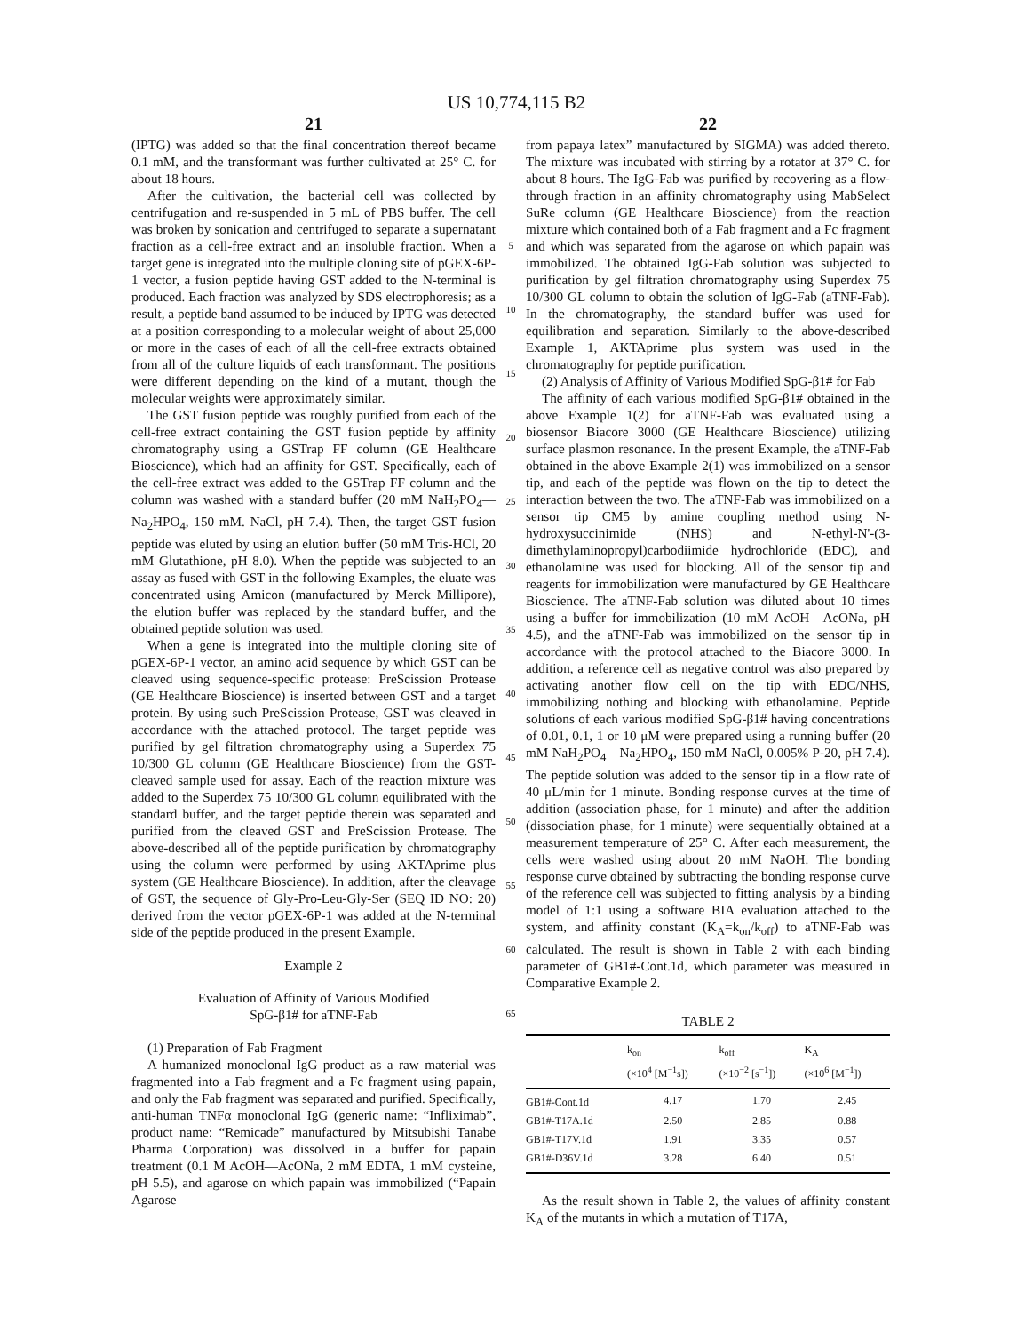US 10,774,115 B2
21
(IPTG) was added so that the final concentration thereof became 0.1 mM, and the transformant was further cultivated at 25° C. for about 18 hours.
After the cultivation, the bacterial cell was collected by centrifugation and re-suspended in 5 mL of PBS buffer. The cell was broken by sonication and centrifuged to separate a supernatant fraction as a cell-free extract and an insoluble fraction. When a target gene is integrated into the multiple cloning site of pGEX-6P-1 vector, a fusion peptide having GST added to the N-terminal is produced. Each fraction was analyzed by SDS electrophoresis; as a result, a peptide band assumed to be induced by IPTG was detected at a position corresponding to a molecular weight of about 25,000 or more in the cases of each of all the cell-free extracts obtained from all of the culture liquids of each transformant. The positions were different depending on the kind of a mutant, though the molecular weights were approximately similar.
The GST fusion peptide was roughly purified from each of the cell-free extract containing the GST fusion peptide by affinity chromatography using a GSTrap FF column (GE Healthcare Bioscience), which had an affinity for GST. Specifically, each of the cell-free extract was added to the GSTrap FF column and the column was washed with a standard buffer (20 mM NaH<sub>2</sub>PO<sub>4</sub>—Na<sub>2</sub>HPO<sub>4</sub>, 150 mM. NaCl, pH 7.4). Then, the target GST fusion peptide was eluted by using an elution buffer (50 mM Tris-HCl, 20 mM Glutathione, pH 8.0). When the peptide was subjected to an assay as fused with GST in the following Examples, the eluate was concentrated using Amicon (manufactured by Merck Millipore), the elution buffer was replaced by the standard buffer, and the obtained peptide solution was used.
When a gene is integrated into the multiple cloning site of pGEX-6P-1 vector, an amino acid sequence by which GST can be cleaved using sequence-specific protease: PreScission Protease (GE Healthcare Bioscience) is inserted between GST and a target protein. By using such PreScission Protease, GST was cleaved in accordance with the attached protocol. The target peptide was purified by gel filtration chromatography using a Superdex 75 10/300 GL column (GE Healthcare Bioscience) from the GST-cleaved sample used for assay. Each of the reaction mixture was added to the Superdex 75 10/300 GL column equilibrated with the standard buffer, and the target peptide therein was separated and purified from the cleaved GST and PreScission Protease. The above-described all of the peptide purification by chromatography using the column were performed by using AKTAprime plus system (GE Healthcare Bioscience). In addition, after the cleavage of GST, the sequence of Gly-Pro-Leu-Gly-Ser (SEQ ID NO: 20) derived from the vector pGEX-6P-1 was added at the N-terminal side of the peptide produced in the present Example.
Example 2
Evaluation of Affinity of Various Modified
SpG-β1# for aTNF-Fab
(1) Preparation of Fab Fragment
A humanized monoclonal IgG product as a raw material was fragmented into a Fab fragment and a Fc fragment using papain, and only the Fab fragment was separated and purified. Specifically, anti-human TNFα monoclonal IgG (generic name: “Infliximab”, product name: “Remicade” manufactured by Mitsubishi Tanabe Pharma Corporation) was dissolved in a buffer for papain treatment (0.1 M AcOH—AcONa, 2 mM EDTA, 1 mM cysteine, pH 5.5), and agarose on which papain was immobilized (“Papain Agarose
5
10
15
20
25
30
35
40
45
50
55
60
65
22
from papaya latex” manufactured by SIGMA) was added thereto. The mixture was incubated with stirring by a rotator at 37° C. for about 8 hours. The IgG-Fab was purified by recovering as a flow-through fraction in an affinity chromatography using MabSelect SuRe column (GE Healthcare Bioscience) from the reaction mixture which contained both of a Fab fragment and a Fc fragment and which was separated from the agarose on which papain was immobilized. The obtained IgG-Fab solution was subjected to purification by gel filtration chromatography using Superdex 75 10/300 GL column to obtain the solution of IgG-Fab (aTNF-Fab). In the chromatography, the standard buffer was used for equilibration and separation. Similarly to the above-described Example 1, AKTAprime plus system was used in the chromatography for peptide purification.
(2) Analysis of Affinity of Various Modified SpG-β1# for Fab
The affinity of each various modified SpG-β1# obtained in the above Example 1(2) for aTNF-Fab was evaluated using a biosensor Biacore 3000 (GE Healthcare Bioscience) utilizing surface plasmon resonance. In the present Example, the aTNF-Fab obtained in the above Example 2(1) was immobilized on a sensor tip, and each of the peptide was flown on the tip to detect the interaction between the two. The aTNF-Fab was immobilized on a sensor tip CM5 by amine coupling method using N-hydroxysuccinimide (NHS) and N-ethyl-N'-(3-dimethylaminopropyl)carbodiimide hydrochloride (EDC), and ethanolamine was used for blocking. All of the sensor tip and reagents for immobilization were manufactured by GE Healthcare Bioscience. The aTNF-Fab solution was diluted about 10 times using a buffer for immobilization (10 mM AcOH—AcONa, pH 4.5), and the aTNF-Fab was immobilized on the sensor tip in accordance with the protocol attached to the Biacore 3000. In addition, a reference cell as negative control was also prepared by activating another flow cell on the tip with EDC/NHS, immobilizing nothing and blocking with ethanolamine. Peptide solutions of each various modified SpG-β1# having concentrations of 0.01, 0.1, 1 or 10 μM were prepared using a running buffer (20 mM NaH<sub>2</sub>PO<sub>4</sub>—Na<sub>2</sub>HPO<sub>4</sub>, 150 mM NaCl, 0.005% P-20, pH 7.4). The peptide solution was added to the sensor tip in a flow rate of 40 μL/min for 1 minute. Bonding response curves at the time of addition (association phase, for 1 minute) and after the addition (dissociation phase, for 1 minute) were sequentially obtained at a measurement temperature of 25° C. After each measurement, the cells were washed using about 20 mM NaOH. The bonding response curve obtained by subtracting the bonding response curve of the reference cell was subjected to fitting analysis by a binding model of 1:1 using a software BIA evaluation attached to the system, and affinity constant (K<sub>A</sub>=k<sub>on</sub>/k<sub>off</sub>) to aTNF-Fab was calculated. The result is shown in Table 2 with each binding parameter of GB1#-Cont.1d, which parameter was measured in Comparative Example 2.
TABLE 2
| | k<sub>on</sub> (×10<sup>4</sup> [M<sup>−1</sup>s]) | k<sub>off</sub> (×10<sup>−2</sup> [s<sup>−1</sup>]) | K<sub>A</sub> (×10<sup>6</sup> [M<sup>−1</sup>]) |
| --- | --- | --- | --- |
| GB1#-Cont.1d | 4.17 | 1.70 | 2.45 |
| GB1#-T17A.1d | 2.50 | 2.85 | 0.88 |
| GB1#-T17V.1d | 1.91 | 3.35 | 0.57 |
| GB1#-D36V.1d | 3.28 | 6.40 | 0.51 |
As the result shown in Table 2, the values of affinity constant K<sub>A</sub> of the mutants in which a mutation of T17A,